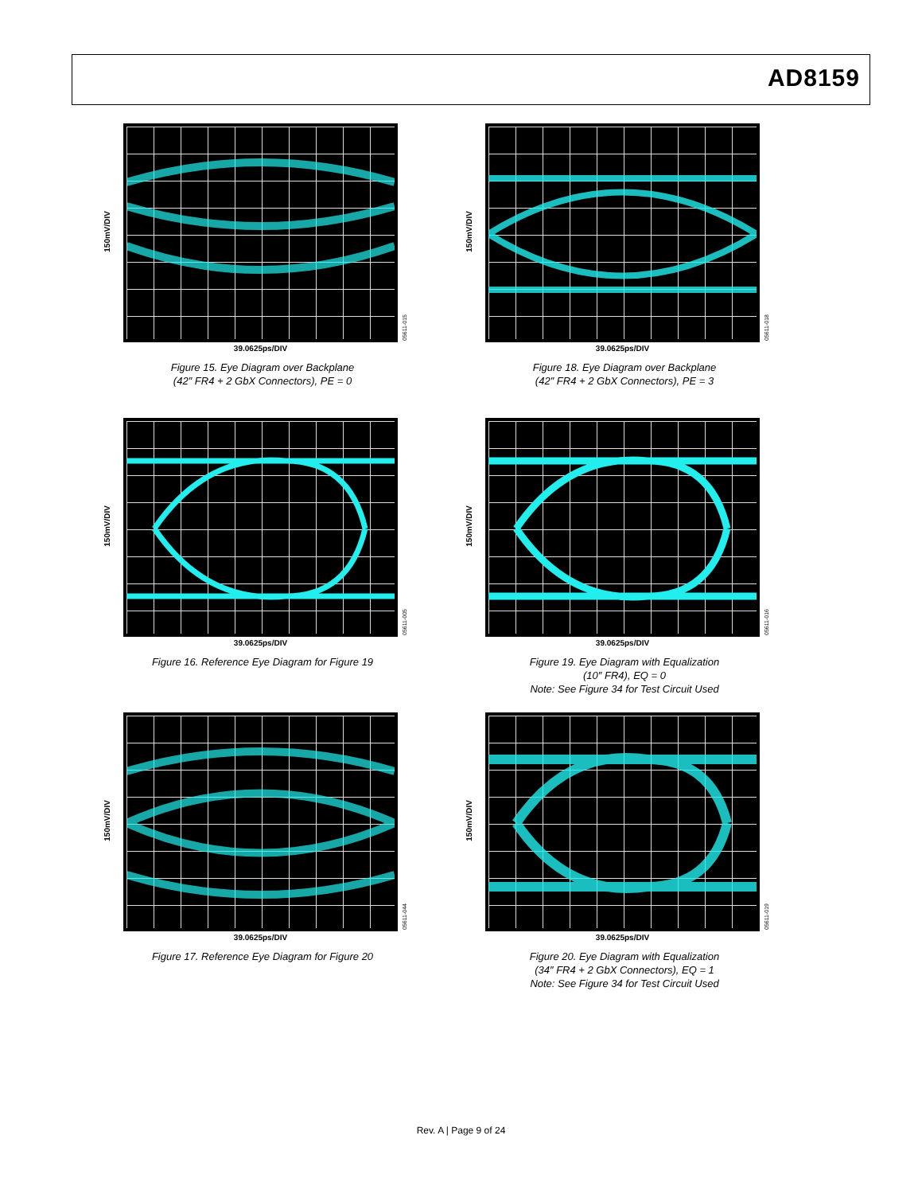AD8159
150mV/DIV
05611-015
39.0625ps/DIV
Figure 15. Eye Diagram over Backplane
(42″ FR4 + 2 GbX Connectors), PE = 0
150mV/DIV
05611-018
39.0625ps/DIV
Figure 18. Eye Diagram over Backplane
(42″ FR4 + 2 GbX Connectors), PE = 3
150mV/DIV
05611-005
39.0625ps/DIV
Figure 16. Reference Eye Diagram for Figure 19
150mV/DIV
05611-016
39.0625ps/DIV
Figure 19. Eye Diagram with Equalization
(10″ FR4), EQ = 0
Note: See Figure 34 for Test Circuit Used
150mV/DIV
05611-044
39.0625ps/DIV
Figure 17. Reference Eye Diagram for Figure 20
150mV/DIV
05611-019
39.0625ps/DIV
Figure 20. Eye Diagram with Equalization
(34″ FR4 + 2 GbX Connectors), EQ = 1
Note: See Figure 34 for Test Circuit Used
Rev. A | Page 9 of 24